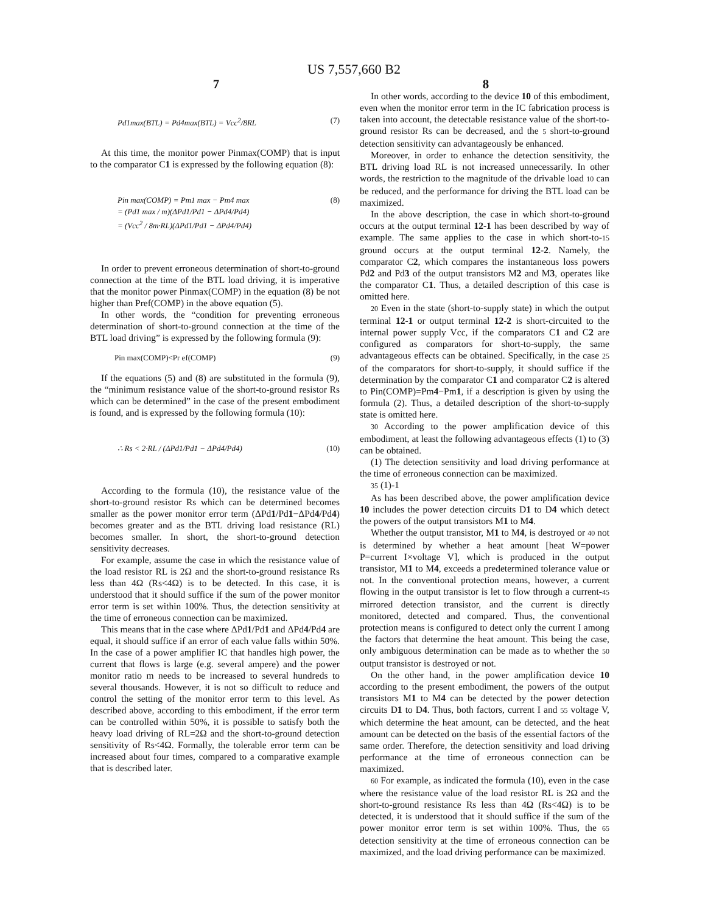US 7,557,660 B2
7 8
Pd1max(BTL) = Pd4max(BTL) = Vcc<sup>2</sup>/8RL (7)
At this time, the monitor power Pinmax(COMP) that is input to the comparator C1 is expressed by the following equation (8):
Pin max(COMP) = Pm1 max − Pm4 max
= (Pd1 max / m)(ΔPd1/Pd1 − ΔPd4/Pd4)
= (Vcc<sup>2</sup> / 8m·RL)(ΔPd1/Pd1 − ΔPd4/Pd4) (8)
In order to prevent erroneous determination of short-to-ground connection at the time of the BTL load driving, it is imperative that the monitor power Pinmax(COMP) in the equation (8) be not higher than Pref(COMP) in the above equation (5).
In other words, the “condition for preventing erroneous determination of short-to-ground connection at the time of the BTL load driving” is expressed by the following formula (9):
Pin max(COMP)<Pr ef(COMP) (9)
If the equations (5) and (8) are substituted in the formula (9), the “minimum resistance value of the short-to-ground resistor Rs which can be determined” in the case of the present embodiment is found, and is expressed by the following formula (10):
∴ Rs < 2·RL / (ΔPd1/Pd1 − ΔPd4/Pd4) (10)
According to the formula (10), the resistance value of the short-to-ground resistor Rs which can be determined becomes smaller as the power monitor error term (ΔPd1/Pd1−ΔPd4/Pd4) becomes greater and as the BTL driving load resistance (RL) becomes smaller. In short, the short-to-ground detection sensitivity decreases.
For example, assume the case in which the resistance value of the load resistor RL is 2Ω and the short-to-ground resistance Rs less than 4Ω (Rs<4Ω) is to be detected. In this case, it is understood that it should suffice if the sum of the power monitor error term is set within 100%. Thus, the detection sensitivity at the time of erroneous connection can be maximized.
This means that in the case where ΔPd1/Pd1 and ΔPd4/Pd4 are equal, it should suffice if an error of each value falls within 50%. In the case of a power amplifier IC that handles high power, the current that flows is large (e.g. several ampere) and the power monitor ratio m needs to be increased to several hundreds to several thousands. However, it is not so difficult to reduce and control the setting of the monitor error term to this level. As described above, according to this embodiment, if the error term can be controlled within 50%, it is possible to satisfy both the heavy load driving of RL=2Ω and the short-to-ground detection sensitivity of Rs<4Ω. Formally, the tolerable error term can be increased about four times, compared to a comparative example that is described later.
In other words, according to the device 10 of this embodiment, even when the monitor error term in the IC fabrication process is taken into account, the detectable resistance value of the short-to-ground resistor Rs can be decreased, and the 5 short-to-ground detection sensitivity can advantageously be enhanced.
Moreover, in order to enhance the detection sensitivity, the BTL driving load RL is not increased unnecessarily. In other words, the restriction to the magnitude of the drivable load 10 can be reduced, and the performance for driving the BTL load can be maximized.
In the above description, the case in which short-to-ground occurs at the output terminal 12-1 has been described by way of example. The same applies to the case in which short-to-15 ground occurs at the output terminal 12-2. Namely, the comparator C2, which compares the instantaneous loss powers Pd2 and Pd3 of the output transistors M2 and M3, operates like the comparator C1. Thus, a detailed description of this case is omitted here.
20 Even in the state (short-to-supply state) in which the output terminal 12-1 or output terminal 12-2 is short-circuited to the internal power supply Vcc, if the comparators C1 and C2 are configured as comparators for short-to-supply, the same advantageous effects can be obtained. Specifically, in the case 25 of the comparators for short-to-supply, it should suffice if the determination by the comparator C1 and comparator C2 is altered to Pin(COMP)=Pm4−Pm1, if a description is given by using the formula (2). Thus, a detailed description of the short-to-supply state is omitted here.
30 According to the power amplification device of this embodiment, at least the following advantageous effects (1) to (3) can be obtained.
(1) The detection sensitivity and load driving performance at the time of erroneous connection can be maximized.
35 (1)-1
As has been described above, the power amplification device 10 includes the power detection circuits D1 to D4 which detect the powers of the output transistors M1 to M4.
Whether the output transistor, M1 to M4, is destroyed or 40 not is determined by whether a heat amount [heat W=power P=current I×voltage V], which is produced in the output transistor, M1 to M4, exceeds a predetermined tolerance value or not. In the conventional protection means, however, a current flowing in the output transistor is let to flow through a current-45 mirrored detection transistor, and the current is directly monitored, detected and compared. Thus, the conventional protection means is configured to detect only the current I among the factors that determine the heat amount. This being the case, only ambiguous determination can be made as to whether the 50 output transistor is destroyed or not.
On the other hand, in the power amplification device 10 according to the present embodiment, the powers of the output transistors M1 to M4 can be detected by the power detection circuits D1 to D4. Thus, both factors, current I and 55 voltage V, which determine the heat amount, can be detected, and the heat amount can be detected on the basis of the essential factors of the same order. Therefore, the detection sensitivity and load driving performance at the time of erroneous connection can be maximized.
60 For example, as indicated the formula (10), even in the case where the resistance value of the load resistor RL is 2Ω and the short-to-ground resistance Rs less than 4Ω (Rs<4Ω) is to be detected, it is understood that it should suffice if the sum of the power monitor error term is set within 100%. Thus, the 65 detection sensitivity at the time of erroneous connection can be maximized, and the load driving performance can be maximized.